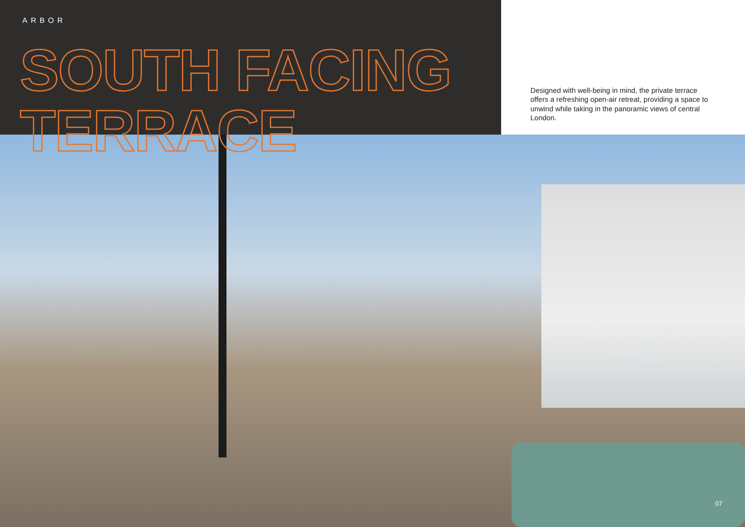ARBOR
SOUTH FACING
TERRACE
Designed with well-being in mind, the private terrace offers a refreshing open-air retreat, providing a space to unwind while taking in the panoramic views of central London.
07